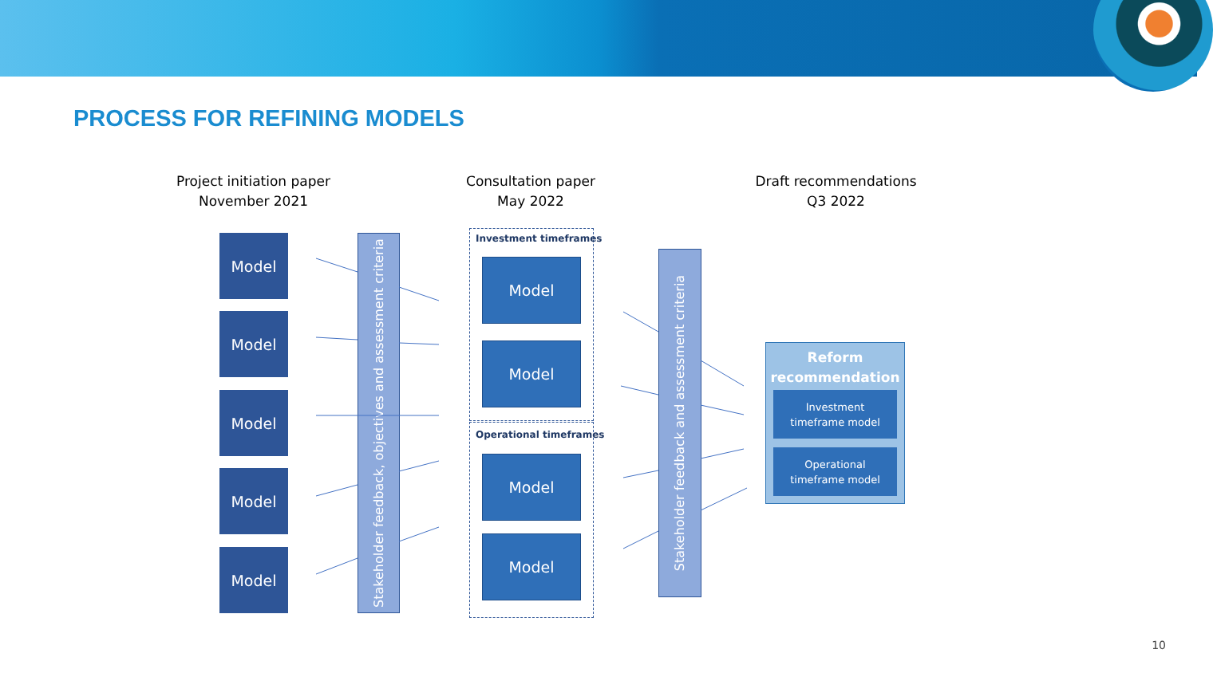PROCESS FOR REFINING MODELS
Project initiation paper
November 2021
Consultation paper
May 2022
Draft recommendations
Q3 2022
Model
Model
Model
Model
Model
Stakeholder feedback, objectives and assessment criteria
Investment timeframes
Operational timeframes
Model
Model
Model
Model
Stakeholder feedback and assessment criteria
Reform
recommendation
Investment
timeframe model
Operational
timeframe model
10